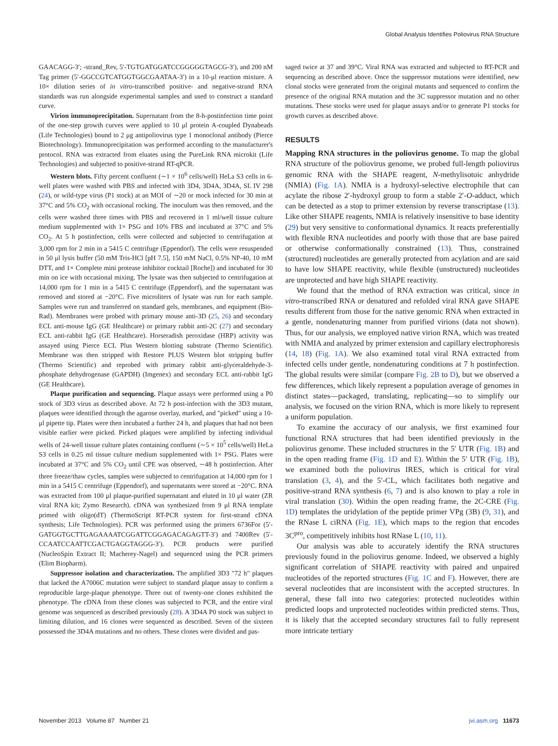Global Analysis Identifies Poliovirus RNA Structure
GAACAGG-3′; -strand_Rev, 5′-TGTGATGGATCCGGGGGTAGCG-3′), and 200 nM Tag primer (5′-GGCCGTCATGGTGGCGAATAA-3′) in a 10-μl reaction mixture. A 10× dilution series of in vitro-transcribed positive- and negative-strand RNA standards was run alongside experimental samples and used to construct a standard curve.
Virion immunoprecipitation. Supernatant from the 8-h-postinfection time point of the one-step growth curves were applied to 10 μl protein A-coupled Dynabeads (Life Technologies) bound to 2 μg antipoliovirus type 1 monoclonal antibody (Pierce Biotechnology). Immunoprecipitation was performed according to the manufacturer's protocol. RNA was extracted from eluates using the PureLink RNA microkit (Life Technologies) and subjected to positive-strand RT-qPCR.
Western blots. Fifty percent confluent (∼1 × 10<sup>6</sup> cells/well) HeLa S3 cells in 6-well plates were washed with PBS and infected with 3D4, 3D4A, 3D4A, SL IV 298 (24), or wild-type virus (P1 stock) at an MOI of ∼20 or mock infected for 30 min at 37°C and 5% CO<sub>2</sub> with occasional rocking. The inoculum was then removed, and the cells were washed three times with PBS and recovered in 1 ml/well tissue culture medium supplemented with 1× PSG and 10% FBS and incubated at 37°C and 5% CO<sub>2</sub>. At 5 h postinfection, cells were collected and subjected to centrifugation at 3,000 rpm for 2 min in a 5415 C centrifuge (Eppendorf). The cells were resuspended in 50 μl lysis buffer (50 mM Tris-HCl [pH 7.5], 150 mM NaCl, 0.5% NP-40, 10 mM DTT, and 1× Complete mini protease inhibitor cocktail [Roche]) and incubated for 30 min on ice with occasional mixing. The lysate was then subjected to centrifugation at 14,000 rpm for 1 min in a 5415 C centrifuge (Eppendorf), and the supernatant was removed and stored at −20°C. Five microliters of lysate was run for each sample. Samples were run and transferred on standard gels, membranes, and equipment (Bio-Rad). Membranes were probed with primary mouse anti-3D (25, 26) and secondary ECL anti-mouse IgG (GE Healthcare) or primary rabbit anti-2C (27) and secondary ECL anti-rabbit IgG (GE Healthcare). Horseradish peroxidase (HRP) activity was assayed using Pierce ECL Plus Western blotting substrate (Thermo Scientific). Membrane was then stripped with Restore PLUS Western blot stripping buffer (Thermo Scientific) and reprobed with primary rabbit anti-glyceraldehyde-3-phosphate dehydrogenase (GAPDH) (Imgenex) and secondary ECL anti-rabbit IgG (GE Healthcare).
Plaque purification and sequencing. Plaque assays were performed using a P0 stock of 3D3 virus as described above. At 72 h post-infection with the 3D3 mutant, plaques were identified through the agarose overlay, marked, and "picked" using a 10-μl pipette tip. Plates were then incubated a further 24 h, and plaques that had not been visible earlier were picked. Picked plaques were amplified by infecting individual wells of 24-well tissue culture plates containing confluent (∼5 × 10<sup>5</sup> cells/well) HeLa S3 cells in 0.25 ml tissue culture medium supplemented with 1× PSG. Plates were incubated at 37°C and 5% CO<sub>2</sub> until CPE was observed, ∼48 h postinfection. After three freeze/thaw cycles, samples were subjected to centrifugation at 14,000 rpm for 1 min in a 5415 C centrifuge (Eppendorf), and supernatants were stored at −20°C. RNA was extracted from 100 μl plaque-purified supernatant and eluted in 10 μl water (ZR viral RNA kit; Zymo Research). cDNA was synthesized from 9 μl RNA template primed with oligo(dT) (ThermoScript RT-PCR system for first-strand cDNA synthesis; Life Technologies). PCR was performed using the primers 6736For (5′-GATGGTGCTTGAGAAAATCGGATTCGGAGACAGAGTT-3′) and 7400Rev (5′-CCAATCCAATTCGACTGAGGTAGGG-3′). PCR products were purified (NucleoSpin Extract II; Macherey-Nagel) and sequenced using the PCR primers (Elim Biopharm).
Suppressor isolation and characterization. The amplified 3D3 "72 h" plaques that lacked the A7006C mutation were subject to standard plaque assay to confirm a reproducible large-plaque phenotype. Three out of twenty-one clones exhibited the phenotype. The cDNA from these clones was subjected to PCR, and the entire viral genome was sequenced as described previously (28). A 3D4A P0 stock was subject to limiting dilution, and 16 clones were sequenced as described. Seven of the sixteen possessed the 3D4A mutations and no others. These clones were divided and pas-
saged twice at 37 and 39°C. Viral RNA was extracted and subjected to RT-PCR and sequencing as described above. Once the suppressor mutations were identified, new clonal stocks were generated from the original mutants and sequenced to confirm the presence of the original RNA mutation and the 3C suppressor mutation and no other mutations. These stocks were used for plaque assays and/or to generate P1 stocks for growth curves as described above.
RESULTS
Mapping RNA structures in the poliovirus genome. To map the global RNA structure of the poliovirus genome, we probed full-length poliovirus genomic RNA with the SHAPE reagent, N-methylisotoic anhydride (NMIA) (Fig. 1A). NMIA is a hydroxyl-selective electrophile that can acylate the ribose 2′-hydroxyl group to form a stable 2′-O-adduct, which can be detected as a stop to primer extension by reverse transcriptase (13). Like other SHAPE reagents, NMIA is relatively insensitive to base identity (29) but very sensitive to conformational dynamics. It reacts preferentially with flexible RNA nucleotides and poorly with those that are base paired or otherwise conformationally constrained (13). Thus, constrained (structured) nucleotides are generally protected from acylation and are said to have low SHAPE reactivity, while flexible (unstructured) nucleotides are unprotected and have high SHAPE reactivity.
We found that the method of RNA extraction was critical, since in vitro-transcribed RNA or denatured and refolded viral RNA gave SHAPE results different from those for the native genomic RNA when extracted in a gentle, nondenaturing manner from purified virions (data not shown). Thus, for our analysis, we employed native virion RNA, which was treated with NMIA and analyzed by primer extension and capillary electrophoresis (14, 18) (Fig. 1A). We also examined total viral RNA extracted from infected cells under gentle, nondenaturing conditions at 7 h postinfection. The global results were similar (compare Fig. 2B to D), but we observed a few differences, which likely represent a population average of genomes in distinct states—packaged, translating, replicating—so to simplify our analysis, we focused on the virion RNA, which is more likely to represent a uniform population.
To examine the accuracy of our analysis, we first examined four functional RNA structures that had been identified previously in the poliovirus genome. These included structures in the 5′ UTR (Fig. 1B) and in the open reading frame (Fig. 1D and E). Within the 5′ UTR (Fig. 1B), we examined both the poliovirus IRES, which is critical for viral translation (3, 4), and the 5′-CL, which facilitates both negative and positive-strand RNA synthesis (6, 7) and is also known to play a role in viral translation (30). Within the open reading frame, the 2C-CRE (Fig. 1D) templates the uridylation of the peptide primer VPg (3B) (9, 31), and the RNase L ciRNA (Fig. 1E), which maps to the region that encodes 3C<sup>pro</sup>, competitively inhibits host RNase L (10, 11).
Our analysis was able to accurately identify the RNA structures previously found in the poliovirus genome. Indeed, we observed a highly significant correlation of SHAPE reactivity with paired and unpaired nucleotides of the reported structures (Fig. 1C and F). However, there are several nucleotides that are inconsistent with the accepted structures. In general, these fall into two categories: protected nucleotides within predicted loops and unprotected nucleotides within predicted stems. Thus, it is likely that the accepted secondary structures fail to fully represent more intricate tertiary
November 2013 Volume 87 Number 21 jvi.asm.org 11673